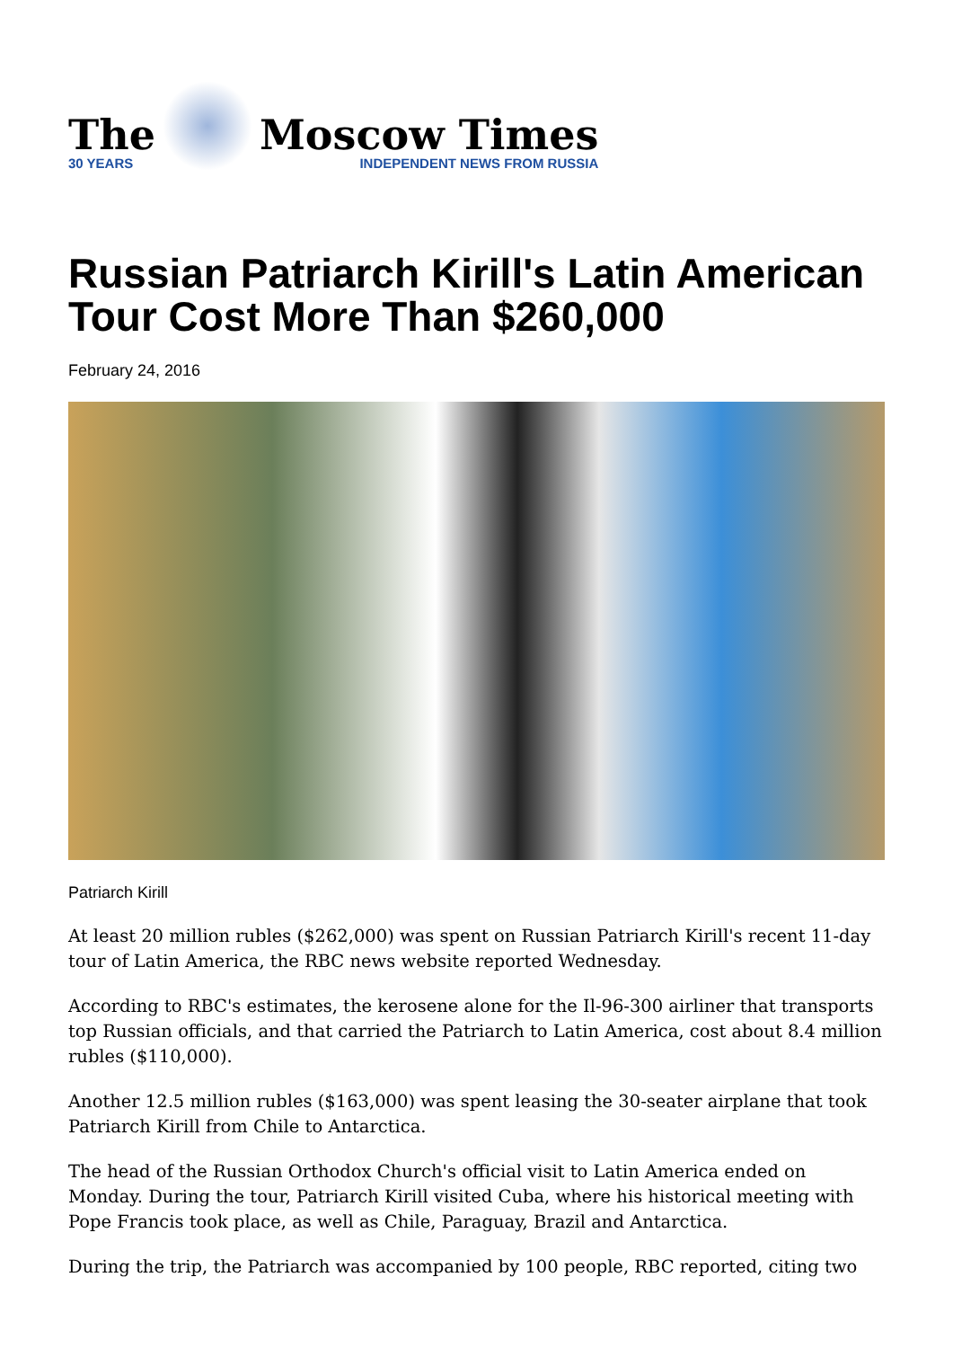The
30 YEARS
Moscow Times
INDEPENDENT NEWS FROM RUSSIA
Russian Patriarch Kirill's Latin American Tour Cost More Than $260,000
February 24, 2016
Patriarch Kirill
At least 20 million rubles ($262,000) was spent on Russian Patriarch Kirill's recent 11-day tour of Latin America, the RBC news website reported Wednesday.
According to RBC's estimates, the kerosene alone for the Il-96-300 airliner that transports top Russian officials, and that carried the Patriarch to Latin America, cost about 8.4 million rubles ($110,000).
Another 12.5 million rubles ($163,000) was spent leasing the 30-seater airplane that took Patriarch Kirill from Chile to Antarctica.
The head of the Russian Orthodox Church's official visit to Latin America ended on Monday. During the tour, Patriarch Kirill visited Cuba, where his historical meeting with Pope Francis took place, as well as Chile, Paraguay, Brazil and Antarctica.
During the trip, the Patriarch was accompanied by 100 people, RBC reported, citing two